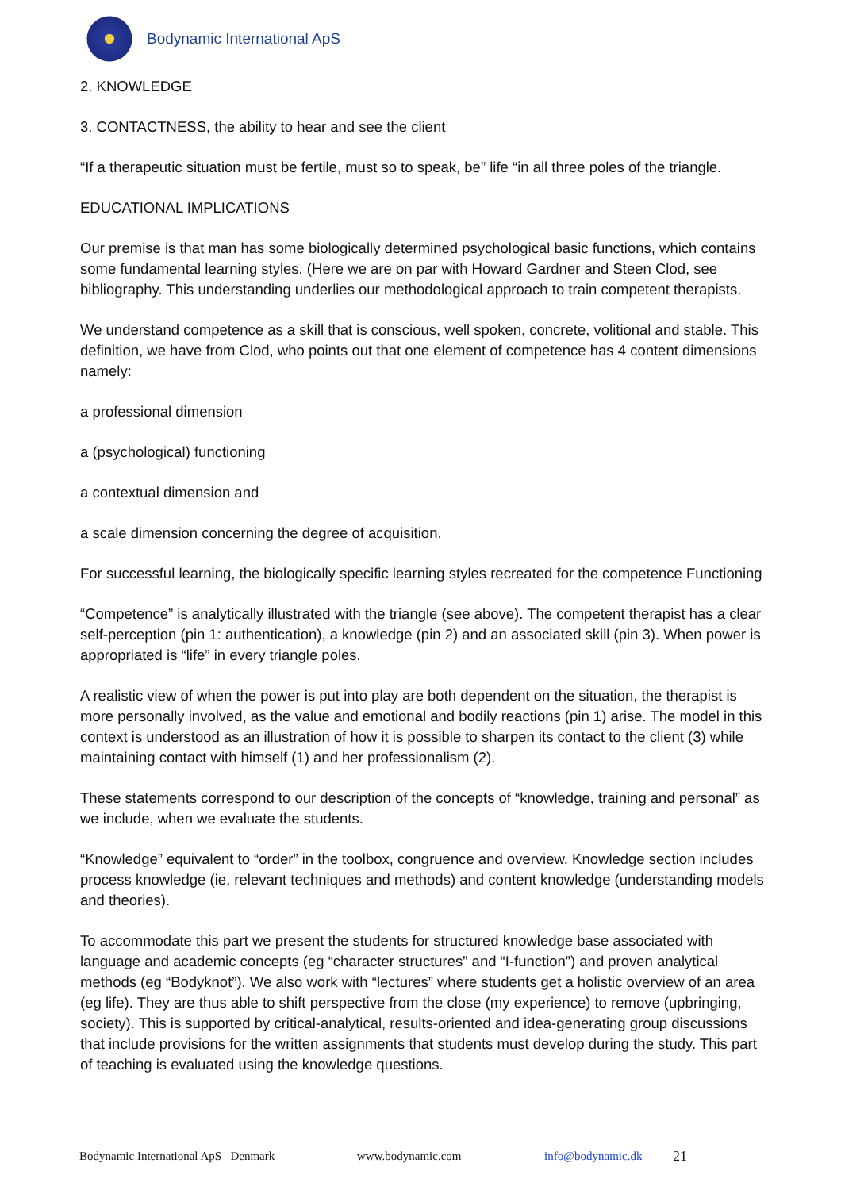Bodynamic International ApS
2. KNOWLEDGE
3. CONTACTNESS, the ability to hear and see the client
“If a therapeutic situation must be fertile, must so to speak, be” life “in all three poles of the triangle.
EDUCATIONAL IMPLICATIONS
Our premise is that man has some biologically determined psychological basic functions, which contains some fundamental learning styles. (Here we are on par with Howard Gardner and Steen Clod, see bibliography. This understanding underlies our methodological approach to train competent therapists.
We understand competence as a skill that is conscious, well spoken, concrete, volitional and stable. This definition, we have from Clod, who points out that one element of competence has 4 content dimensions namely:
a professional dimension
a (psychological) functioning
a contextual dimension and
a scale dimension concerning the degree of acquisition.
For successful learning, the biologically specific learning styles recreated for the competence Functioning
“Competence” is analytically illustrated with the triangle (see above). The competent therapist has a clear self-perception (pin 1: authentication), a knowledge (pin 2) and an associated skill (pin 3). When power is appropriated is “life” in every triangle poles.
A realistic view of when the power is put into play are both dependent on the situation, the therapist is more personally involved, as the value and emotional and bodily reactions (pin 1) arise. The model in this context is understood as an illustration of how it is possible to sharpen its contact to the client (3) while maintaining contact with himself (1) and her professionalism (2).
These statements correspond to our description of the concepts of “knowledge, training and personal” as we include, when we evaluate the students.
“Knowledge” equivalent to “order” in the toolbox, congruence and overview. Knowledge section includes process knowledge (ie, relevant techniques and methods) and content knowledge (understanding models and theories).
To accommodate this part we present the students for structured knowledge base associated with language and academic concepts (eg “character structures” and “I-function”) and proven analytical methods (eg “Bodyknot”). We also work with “lectures” where students get a holistic overview of an area (eg life). They are thus able to shift perspective from the close (my experience) to remove (upbringing, society). This is supported by critical-analytical, results-oriented and idea-generating group discussions that include provisions for the written assignments that students must develop during the study. This part of teaching is evaluated using the knowledge questions.
Bodynamic International ApS Denmark www.bodynamic.com info@bodynamic.dk 21